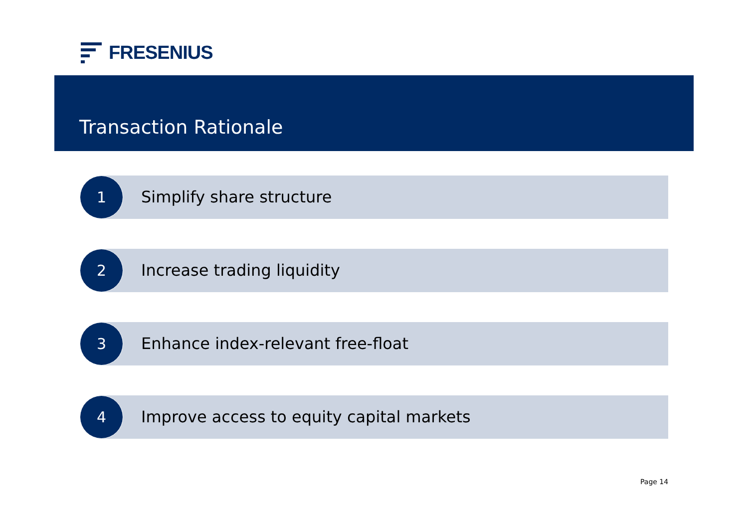FRESENIUS
Transaction Rationale
1
Simplify share structure
2
Increase trading liquidity
3
Enhance index-relevant free-float
4
Improve access to equity capital markets
Page 14